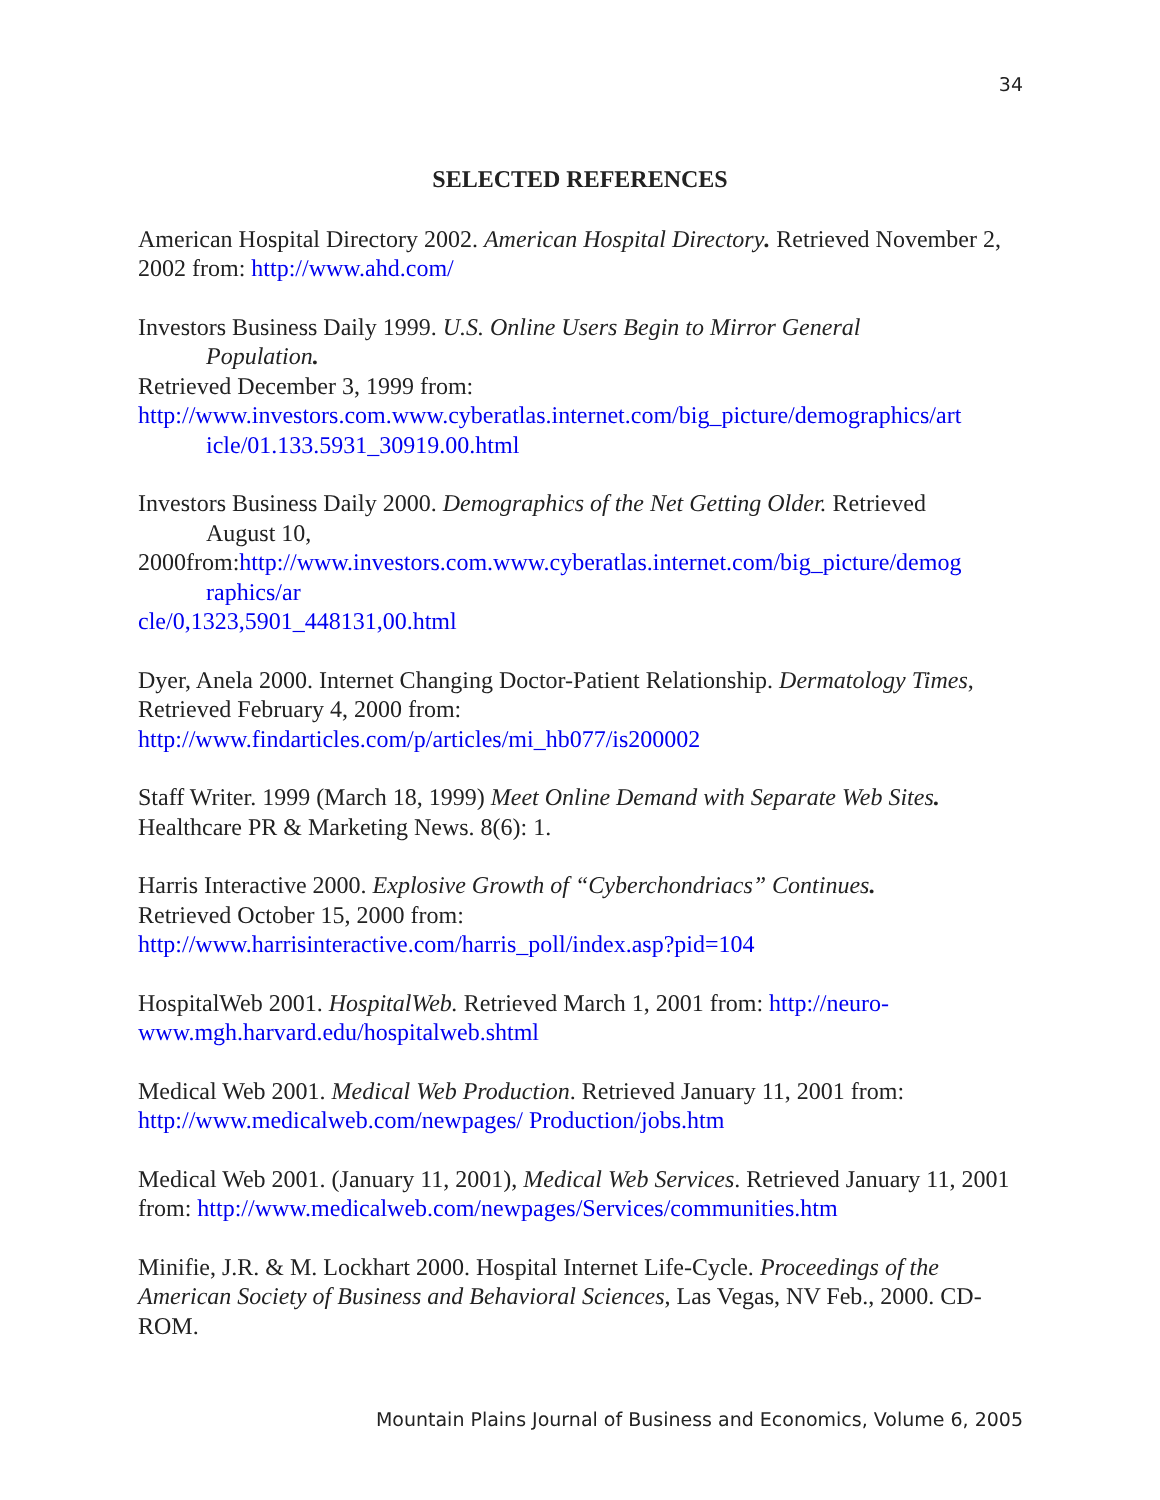34
SELECTED REFERENCES
American Hospital Directory 2002. American Hospital Directory. Retrieved November 2, 2002 from: http://www.ahd.com/
Investors Business Daily 1999. U.S. Online Users Begin to Mirror General
Population.
Retrieved December 3, 1999 from:
http://www.investors.com.www.cyberatlas.internet.com/big_picture/demographics/art
icle/01.133.5931_30919.00.html
Investors Business Daily 2000. Demographics of the Net Getting Older. Retrieved
August 10,
2000from:http://www.investors.com.www.cyberatlas.internet.com/big_picture/demog
raphics/ar
cle/0,1323,5901_448131,00.html
Dyer, Anela 2000. Internet Changing Doctor-Patient Relationship. Dermatology Times, Retrieved February 4, 2000 from:
http://www.findarticles.com/p/articles/mi_hb077/is200002
Staff Writer. 1999 (March 18, 1999) Meet Online Demand with Separate Web Sites.
Healthcare PR & Marketing News. 8(6): 1.
Harris Interactive 2000. Explosive Growth of “Cyberchondriacs” Continues.
Retrieved October 15, 2000 from:
http://www.harrisinteractive.com/harris_poll/index.asp?pid=104
HospitalWeb 2001. HospitalWeb. Retrieved March 1, 2001 from: http://neuro-www.mgh.harvard.edu/hospitalweb.shtml
Medical Web 2001. Medical Web Production. Retrieved January 11, 2001 from:
http://www.medicalweb.com/newpages/ Production/jobs.htm
Medical Web 2001. (January 11, 2001), Medical Web Services. Retrieved January 11, 2001 from: http://www.medicalweb.com/newpages/Services/communities.htm
Minifie, J.R. & M. Lockhart 2000. Hospital Internet Life-Cycle. Proceedings of the American Society of Business and Behavioral Sciences, Las Vegas, NV Feb., 2000. CD-ROM.
Mountain Plains Journal of Business and Economics, Volume 6, 2005